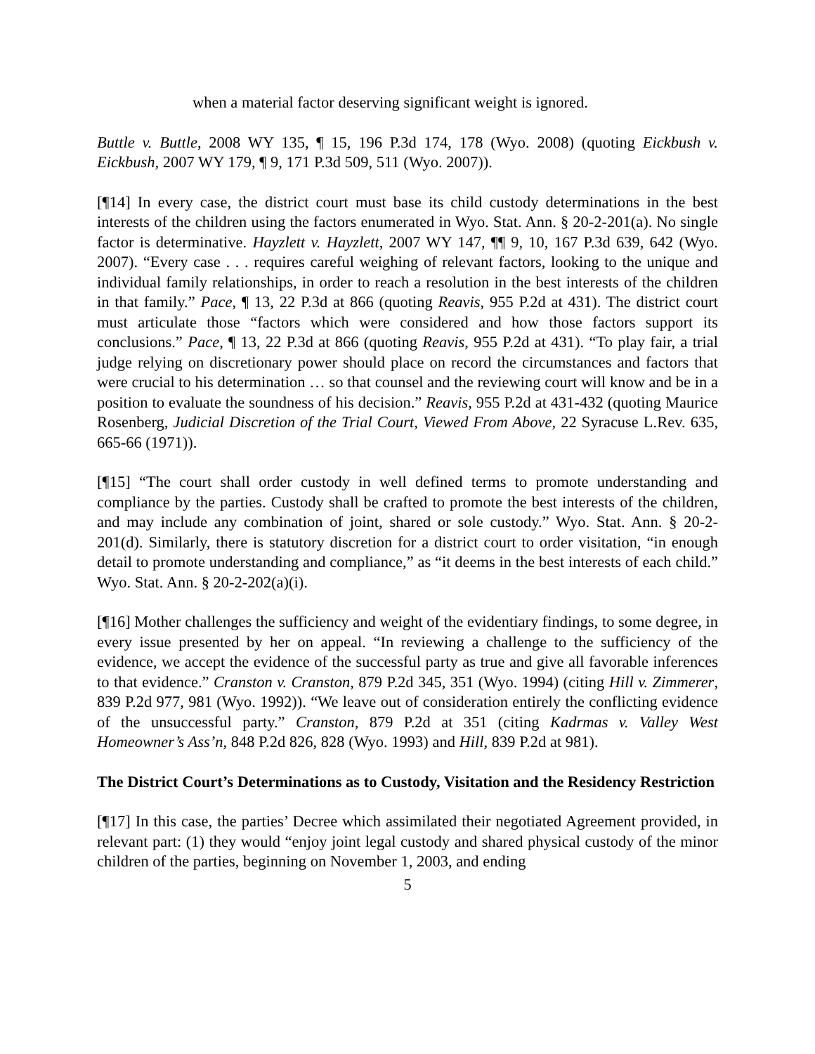when a material factor deserving significant weight is ignored.
Buttle v. Buttle, 2008 WY 135, ¶ 15, 196 P.3d 174, 178 (Wyo. 2008) (quoting Eickbush v. Eickbush, 2007 WY 179, ¶ 9, 171 P.3d 509, 511 (Wyo. 2007)).
[¶14] In every case, the district court must base its child custody determinations in the best interests of the children using the factors enumerated in Wyo. Stat. Ann. § 20-2-201(a). No single factor is determinative. Hayzlett v. Hayzlett, 2007 WY 147, ¶¶ 9, 10, 167 P.3d 639, 642 (Wyo. 2007). “Every case . . . requires careful weighing of relevant factors, looking to the unique and individual family relationships, in order to reach a resolution in the best interests of the children in that family.” Pace, ¶ 13, 22 P.3d at 866 (quoting Reavis, 955 P.2d at 431). The district court must articulate those “factors which were considered and how those factors support its conclusions.” Pace, ¶ 13, 22 P.3d at 866 (quoting Reavis, 955 P.2d at 431). “To play fair, a trial judge relying on discretionary power should place on record the circumstances and factors that were crucial to his determination … so that counsel and the reviewing court will know and be in a position to evaluate the soundness of his decision.” Reavis, 955 P.2d at 431-432 (quoting Maurice Rosenberg, Judicial Discretion of the Trial Court, Viewed From Above, 22 Syracuse L.Rev. 635, 665-66 (1971)).
[¶15] “The court shall order custody in well defined terms to promote understanding and compliance by the parties. Custody shall be crafted to promote the best interests of the children, and may include any combination of joint, shared or sole custody.” Wyo. Stat. Ann. § 20-2-201(d). Similarly, there is statutory discretion for a district court to order visitation, “in enough detail to promote understanding and compliance,” as “it deems in the best interests of each child.” Wyo. Stat. Ann. § 20-2-202(a)(i).
[¶16] Mother challenges the sufficiency and weight of the evidentiary findings, to some degree, in every issue presented by her on appeal. “In reviewing a challenge to the sufficiency of the evidence, we accept the evidence of the successful party as true and give all favorable inferences to that evidence.” Cranston v. Cranston, 879 P.2d 345, 351 (Wyo. 1994) (citing Hill v. Zimmerer, 839 P.2d 977, 981 (Wyo. 1992)). “We leave out of consideration entirely the conflicting evidence of the unsuccessful party.” Cranston, 879 P.2d at 351 (citing Kadrmas v. Valley West Homeowner’s Ass’n, 848 P.2d 826, 828 (Wyo. 1993) and Hill, 839 P.2d at 981).
The District Court’s Determinations as to Custody, Visitation and the Residency Restriction
[¶17] In this case, the parties’ Decree which assimilated their negotiated Agreement provided, in relevant part: (1) they would “enjoy joint legal custody and shared physical custody of the minor children of the parties, beginning on November 1, 2003, and ending
5